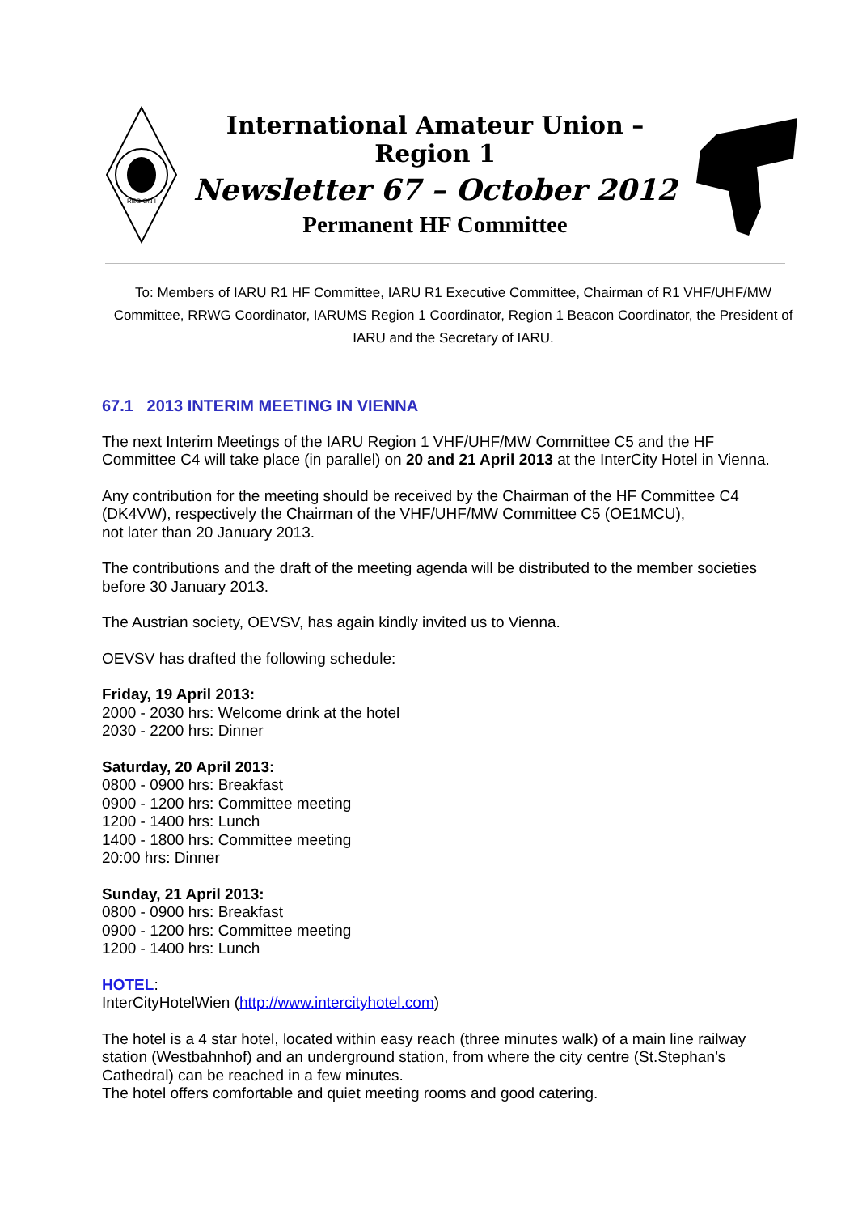REGION I
International Amateur Union – Region 1
Newsletter 67 – October 2012
Permanent HF Committee
To: Members of IARU R1 HF Committee, IARU R1 Executive Committee, Chairman of R1 VHF/UHF/MW Committee, RRWG Coordinator, IARUMS Region 1 Coordinator, Region 1 Beacon Coordinator, the President of IARU and the Secretary of IARU.
67.1 2013 INTERIM MEETING IN VIENNA
The next Interim Meetings of the IARU Region 1 VHF/UHF/MW Committee C5 and the HF Committee C4 will take place (in parallel) on 20 and 21 April 2013 at the InterCity Hotel in Vienna.
Any contribution for the meeting should be received by the Chairman of the HF Committee C4 (DK4VW), respectively the Chairman of the VHF/UHF/MW Committee C5 (OE1MCU),
not later than 20 January 2013.
The contributions and the draft of the meeting agenda will be distributed to the member societies before 30 January 2013.
The Austrian society, OEVSV, has again kindly invited us to Vienna.
OEVSV has drafted the following schedule:
Friday, 19 April 2013:
2000 - 2030 hrs: Welcome drink at the hotel
2030 - 2200 hrs: Dinner
Saturday, 20 April 2013:
0800 - 0900 hrs: Breakfast
0900 - 1200 hrs: Committee meeting
1200 - 1400 hrs: Lunch
1400 - 1800 hrs: Committee meeting
20:00 hrs: Dinner
Sunday, 21 April 2013:
0800 - 0900 hrs: Breakfast
0900 - 1200 hrs: Committee meeting
1200 - 1400 hrs: Lunch
HOTEL:
InterCityHotelWien (http://www.intercityhotel.com)
The hotel is a 4 star hotel, located within easy reach (three minutes walk) of a main line railway station (Westbahnhof) and an underground station, from where the city centre (St.Stephan’s Cathedral) can be reached in a few minutes.
The hotel offers comfortable and quiet meeting rooms and good catering.